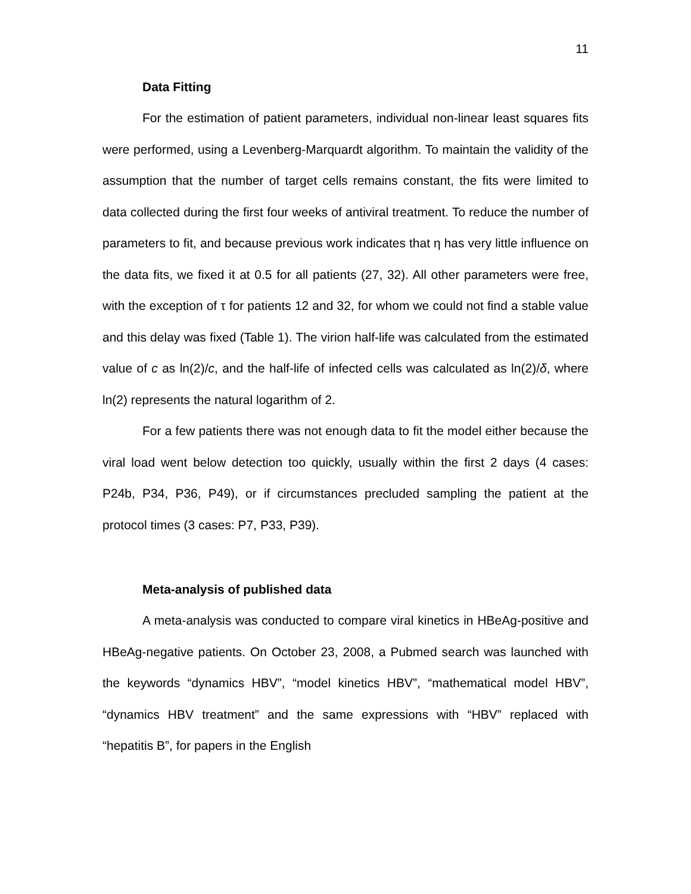11
Data Fitting
For the estimation of patient parameters, individual non-linear least squares fits were performed, using a Levenberg-Marquardt algorithm. To maintain the validity of the assumption that the number of target cells remains constant, the fits were limited to data collected during the first four weeks of antiviral treatment. To reduce the number of parameters to fit, and because previous work indicates that η has very little influence on the data fits, we fixed it at 0.5 for all patients (27, 32). All other parameters were free, with the exception of τ for patients 12 and 32, for whom we could not find a stable value and this delay was fixed (Table 1). The virion half-life was calculated from the estimated value of c as ln(2)/c, and the half-life of infected cells was calculated as ln(2)/δ, where ln(2) represents the natural logarithm of 2.
For a few patients there was not enough data to fit the model either because the viral load went below detection too quickly, usually within the first 2 days (4 cases: P24b, P34, P36, P49), or if circumstances precluded sampling the patient at the protocol times (3 cases: P7, P33, P39).
Meta-analysis of published data
A meta-analysis was conducted to compare viral kinetics in HBeAg-positive and HBeAg-negative patients. On October 23, 2008, a Pubmed search was launched with the keywords “dynamics HBV”, “model kinetics HBV”, “mathematical model HBV”, “dynamics HBV treatment” and the same expressions with “HBV” replaced with “hepatitis B”, for papers in the English